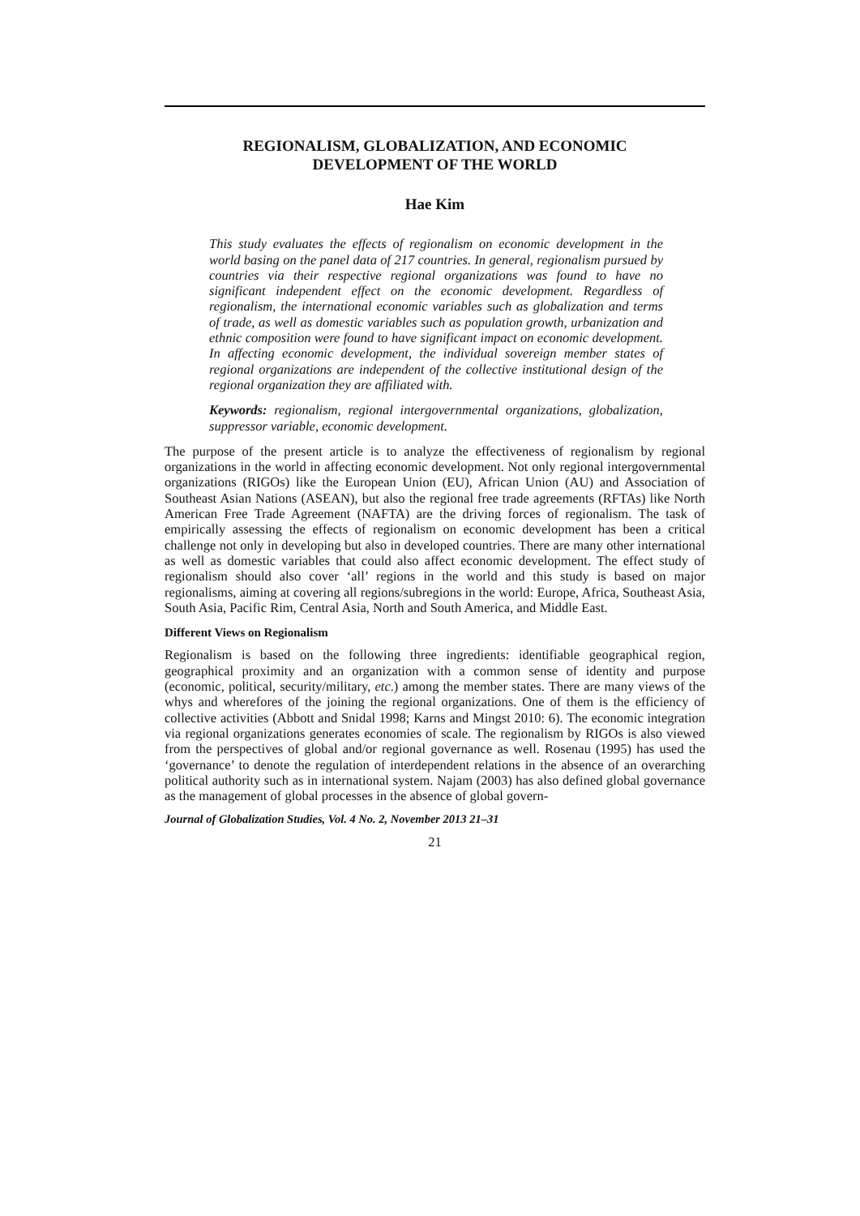REGIONALISM, GLOBALIZATION, AND ECONOMIC
DEVELOPMENT OF THE WORLD
Hae Kim
This study evaluates the effects of regionalism on economic development in the world basing on the panel data of 217 countries. In general, regionalism pursued by countries via their respective regional organizations was found to have no significant independent effect on the economic development. Regardless of regionalism, the international economic variables such as globalization and terms of trade, as well as domestic variables such as population growth, urbanization and ethnic composition were found to have significant impact on economic development. In affecting economic development, the individual sovereign member states of regional organizations are independent of the collective institutional design of the regional organization they are affiliated with.
Keywords: regionalism, regional intergovernmental organizations, globalization, suppressor variable, economic development.
The purpose of the present article is to analyze the effectiveness of regionalism by regional organizations in the world in affecting economic development. Not only regional intergovernmental organizations (RIGOs) like the European Union (EU), African Union (AU) and Association of Southeast Asian Nations (ASEAN), but also the regional free trade agreements (RFTAs) like North American Free Trade Agreement (NAFTA) are the driving forces of regionalism. The task of empirically assessing the effects of regionalism on economic development has been a critical challenge not only in developing but also in developed countries. There are many other international as well as domestic variables that could also affect economic development. The effect study of regionalism should also cover ‘all’ regions in the world and this study is based on major regionalisms, aiming at covering all regions/subregions in the world: Europe, Africa, Southeast Asia, South Asia, Pacific Rim, Central Asia, North and South America, and Middle East.
Different Views on Regionalism
Regionalism is based on the following three ingredients: identifiable geographical region, geographical proximity and an organization with a common sense of identity and purpose (economic, political, security/military, etc.) among the member states. There are many views of the whys and wherefores of the joining the regional organizations. One of them is the efficiency of collective activities (Abbott and Snidal 1998; Karns and Mingst 2010: 6). The economic integration via regional organizations generates economies of scale. The regionalism by RIGOs is also viewed from the perspectives of global and/or regional governance as well. Rosenau (1995) has used the ‘governance’ to denote the regulation of interdependent relations in the absence of an overarching political authority such as in international system. Najam (2003) has also defined global governance as the management of global processes in the absence of global govern-
Journal of Globalization Studies, Vol. 4 No. 2, November 2013 21–31
21